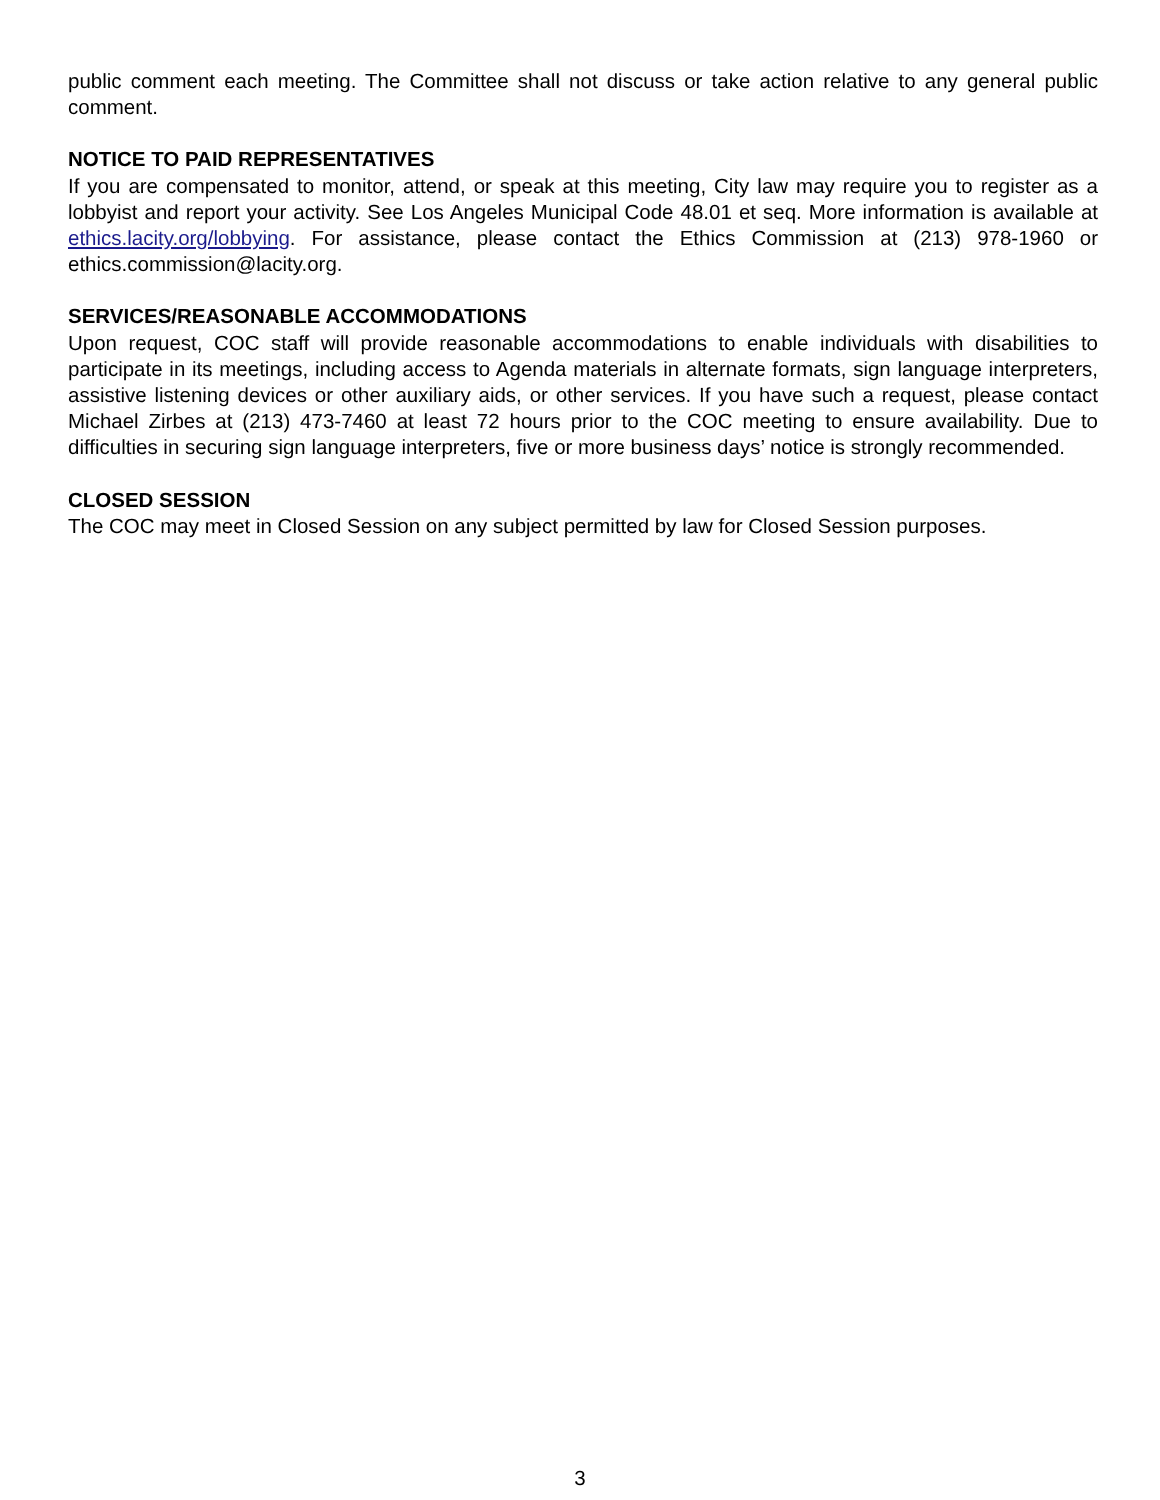public comment each meeting. The Committee shall not discuss or take action relative to any general public comment.
NOTICE TO PAID REPRESENTATIVES
If you are compensated to monitor, attend, or speak at this meeting, City law may require you to register as a lobbyist and report your activity. See Los Angeles Municipal Code 48.01 et seq. More information is available at ethics.lacity.org/lobbying. For assistance, please contact the Ethics Commission at (213) 978-1960 or ethics.commission@lacity.org.
SERVICES/REASONABLE ACCOMMODATIONS
Upon request, COC staff will provide reasonable accommodations to enable individuals with disabilities to participate in its meetings, including access to Agenda materials in alternate formats, sign language interpreters, assistive listening devices or other auxiliary aids, or other services. If you have such a request, please contact Michael Zirbes at (213) 473-7460 at least 72 hours prior to the COC meeting to ensure availability. Due to difficulties in securing sign language interpreters, five or more business days’ notice is strongly recommended.
CLOSED SESSION
The COC may meet in Closed Session on any subject permitted by law for Closed Session purposes.
3